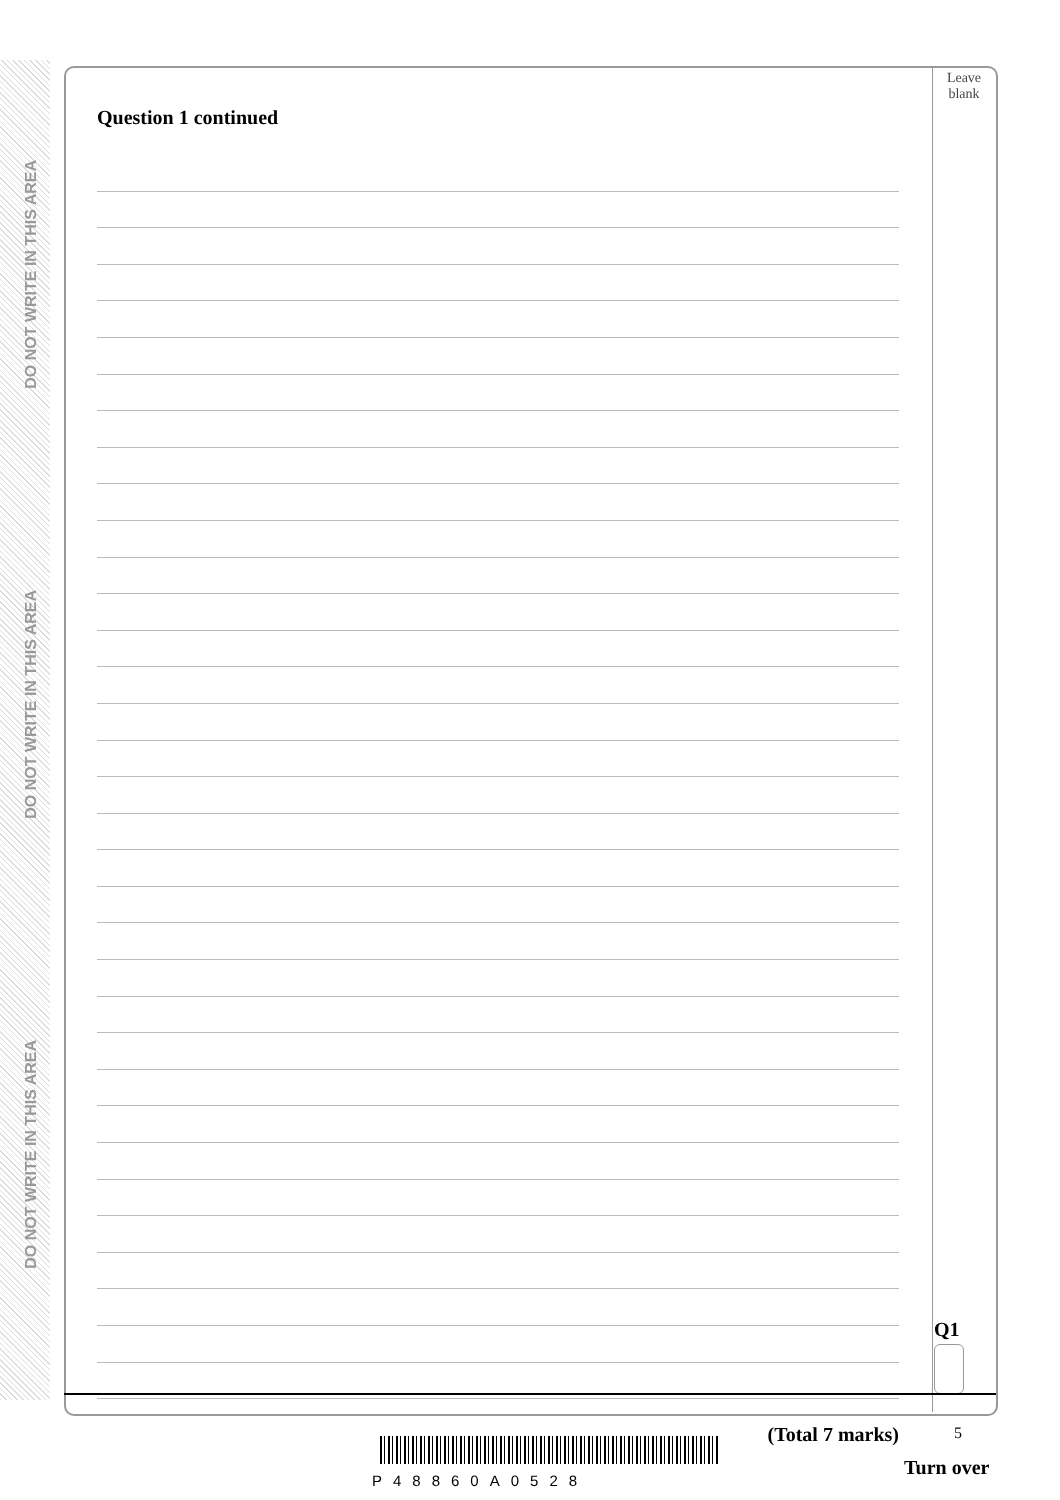DO NOT WRITE IN THIS AREA
DO NOT WRITE IN THIS AREA
DO NOT WRITE IN THIS AREA
Leave
blank
Question 1 continued
(Total 7 marks)
Q1
P48860A0528
5
Turn over